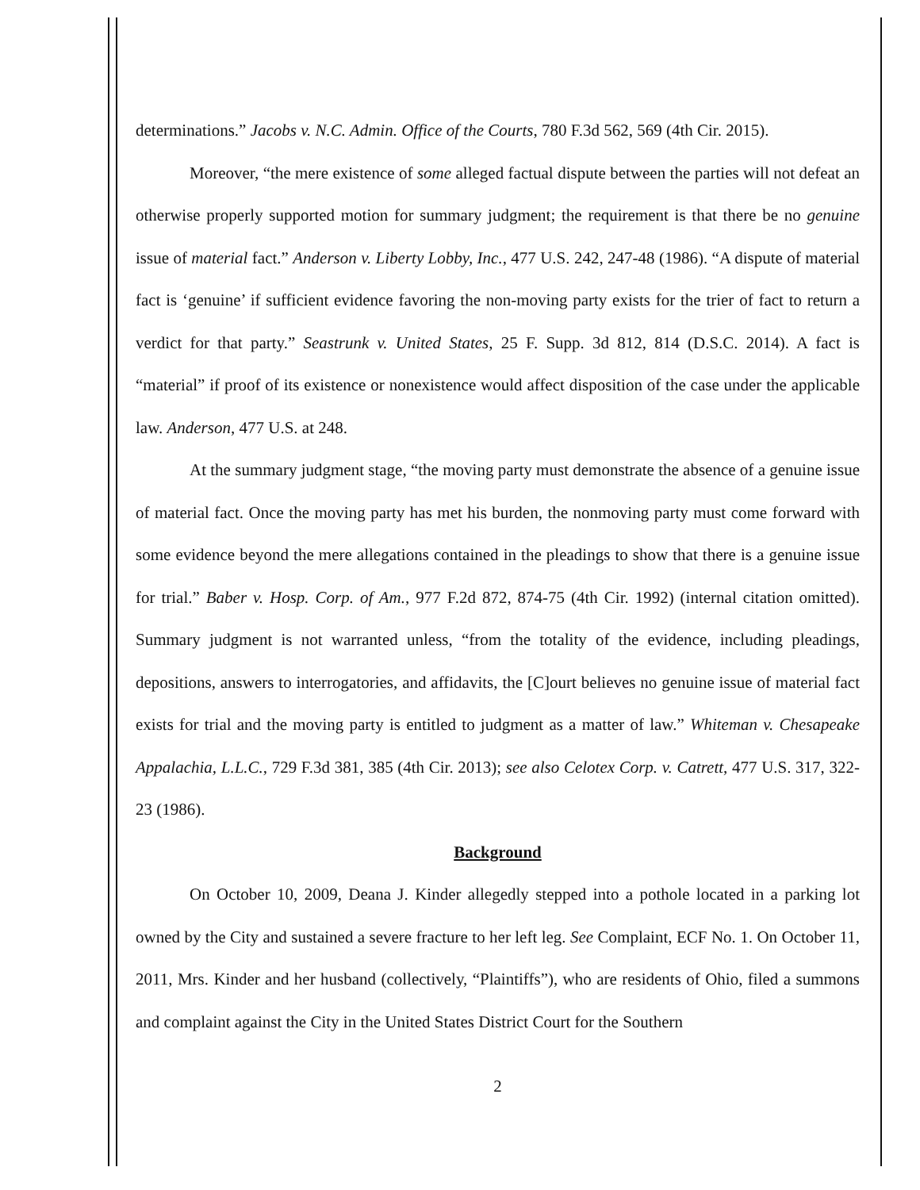determinations.” Jacobs v. N.C. Admin. Office of the Courts, 780 F.3d 562, 569 (4th Cir. 2015).
Moreover, “the mere existence of some alleged factual dispute between the parties will not defeat an otherwise properly supported motion for summary judgment; the requirement is that there be no genuine issue of material fact.” Anderson v. Liberty Lobby, Inc., 477 U.S. 242, 247-48 (1986). “A dispute of material fact is ‘genuine’ if sufficient evidence favoring the non-moving party exists for the trier of fact to return a verdict for that party.” Seastrunk v. United States, 25 F. Supp. 3d 812, 814 (D.S.C. 2014). A fact is “material” if proof of its existence or nonexistence would affect disposition of the case under the applicable law. Anderson, 477 U.S. at 248.
At the summary judgment stage, “the moving party must demonstrate the absence of a genuine issue of material fact. Once the moving party has met his burden, the nonmoving party must come forward with some evidence beyond the mere allegations contained in the pleadings to show that there is a genuine issue for trial.” Baber v. Hosp. Corp. of Am., 977 F.2d 872, 874-75 (4th Cir. 1992) (internal citation omitted). Summary judgment is not warranted unless, “from the totality of the evidence, including pleadings, depositions, answers to interrogatories, and affidavits, the [C]ourt believes no genuine issue of material fact exists for trial and the moving party is entitled to judgment as a matter of law.” Whiteman v. Chesapeake Appalachia, L.L.C., 729 F.3d 381, 385 (4th Cir. 2013); see also Celotex Corp. v. Catrett, 477 U.S. 317, 322-23 (1986).
Background
On October 10, 2009, Deana J. Kinder allegedly stepped into a pothole located in a parking lot owned by the City and sustained a severe fracture to her left leg. See Complaint, ECF No. 1. On October 11, 2011, Mrs. Kinder and her husband (collectively, “Plaintiffs”), who are residents of Ohio, filed a summons and complaint against the City in the United States District Court for the Southern
2